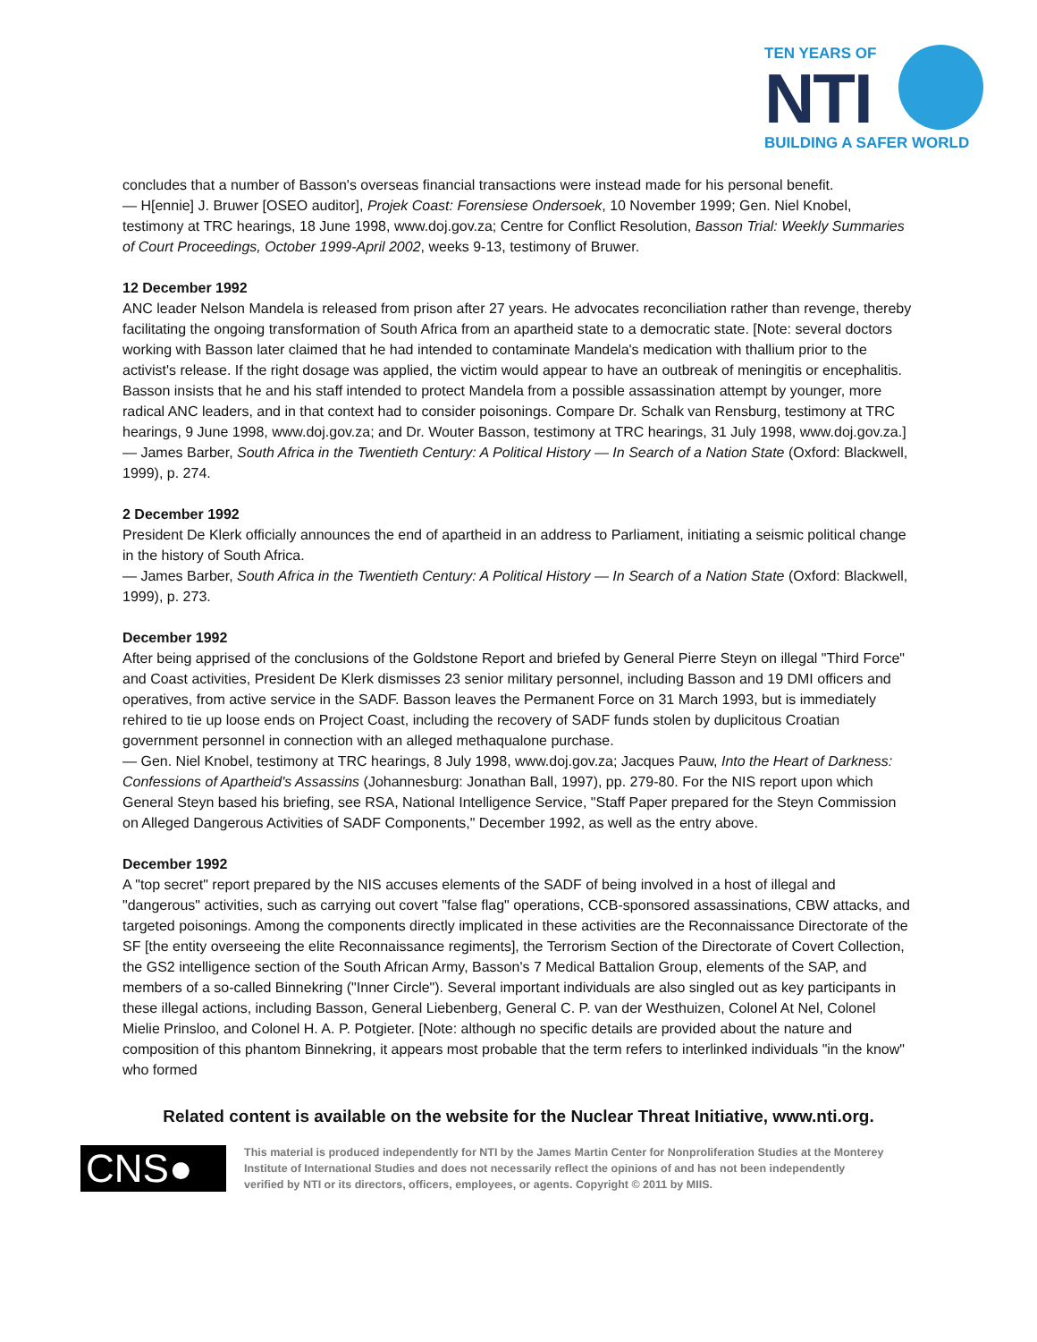TEN YEARS OF
NTI
BUILDING A SAFER WORLD
concludes that a number of Basson's overseas financial transactions were instead made for his personal benefit.
— H[ennie] J. Bruwer [OSEO auditor], Projek Coast: Forensiese Ondersoek, 10 November 1999; Gen. Niel Knobel, testimony at TRC hearings, 18 June 1998, www.doj.gov.za; Centre for Conflict Resolution, Basson Trial: Weekly Summaries of Court Proceedings, October 1999-April 2002, weeks 9-13, testimony of Bruwer.
12 December 1992
ANC leader Nelson Mandela is released from prison after 27 years. He advocates reconciliation rather than revenge, thereby facilitating the ongoing transformation of South Africa from an apartheid state to a democratic state. [Note: several doctors working with Basson later claimed that he had intended to contaminate Mandela's medication with thallium prior to the activist's release. If the right dosage was applied, the victim would appear to have an outbreak of meningitis or encephalitis. Basson insists that he and his staff intended to protect Mandela from a possible assassination attempt by younger, more radical ANC leaders, and in that context had to consider poisonings. Compare Dr. Schalk van Rensburg, testimony at TRC hearings, 9 June 1998, www.doj.gov.za; and Dr. Wouter Basson, testimony at TRC hearings, 31 July 1998, www.doj.gov.za.]
— James Barber, South Africa in the Twentieth Century: A Political History — In Search of a Nation State (Oxford: Blackwell, 1999), p. 274.
2 December 1992
President De Klerk officially announces the end of apartheid in an address to Parliament, initiating a seismic political change in the history of South Africa.
— James Barber, South Africa in the Twentieth Century: A Political History — In Search of a Nation State (Oxford: Blackwell, 1999), p. 273.
December 1992
After being apprised of the conclusions of the Goldstone Report and briefed by General Pierre Steyn on illegal "Third Force" and Coast activities, President De Klerk dismisses 23 senior military personnel, including Basson and 19 DMI officers and operatives, from active service in the SADF. Basson leaves the Permanent Force on 31 March 1993, but is immediately rehired to tie up loose ends on Project Coast, including the recovery of SADF funds stolen by duplicitous Croatian government personnel in connection with an alleged methaqualone purchase.
— Gen. Niel Knobel, testimony at TRC hearings, 8 July 1998, www.doj.gov.za; Jacques Pauw, Into the Heart of Darkness: Confessions of Apartheid's Assassins (Johannesburg: Jonathan Ball, 1997), pp. 279-80. For the NIS report upon which General Steyn based his briefing, see RSA, National Intelligence Service, "Staff Paper prepared for the Steyn Commission on Alleged Dangerous Activities of SADF Components," December 1992, as well as the entry above.
December 1992
A "top secret" report prepared by the NIS accuses elements of the SADF of being involved in a host of illegal and "dangerous" activities, such as carrying out covert "false flag" operations, CCB-sponsored assassinations, CBW attacks, and targeted poisonings. Among the components directly implicated in these activities are the Reconnaissance Directorate of the SF [the entity overseeing the elite Reconnaissance regiments], the Terrorism Section of the Directorate of Covert Collection, the GS2 intelligence section of the South African Army, Basson's 7 Medical Battalion Group, elements of the SAP, and members of a so-called Binnekring ("Inner Circle"). Several important individuals are also singled out as key participants in these illegal actions, including Basson, General Liebenberg, General C. P. van der Westhuizen, Colonel At Nel, Colonel Mielie Prinsloo, and Colonel H. A. P. Potgieter. [Note: although no specific details are provided about the nature and composition of this phantom Binnekring, it appears most probable that the term refers to interlinked individuals "in the know" who formed
Related content is available on the website for the Nuclear Threat Initiative, www.nti.org.
CNS●
This material is produced independently for NTI by the James Martin Center for Nonproliferation Studies at the Monterey Institute of International Studies and does not necessarily reflect the opinions of and has not been independently verified by NTI or its directors, officers, employees, or agents. Copyright © 2011 by MIIS.